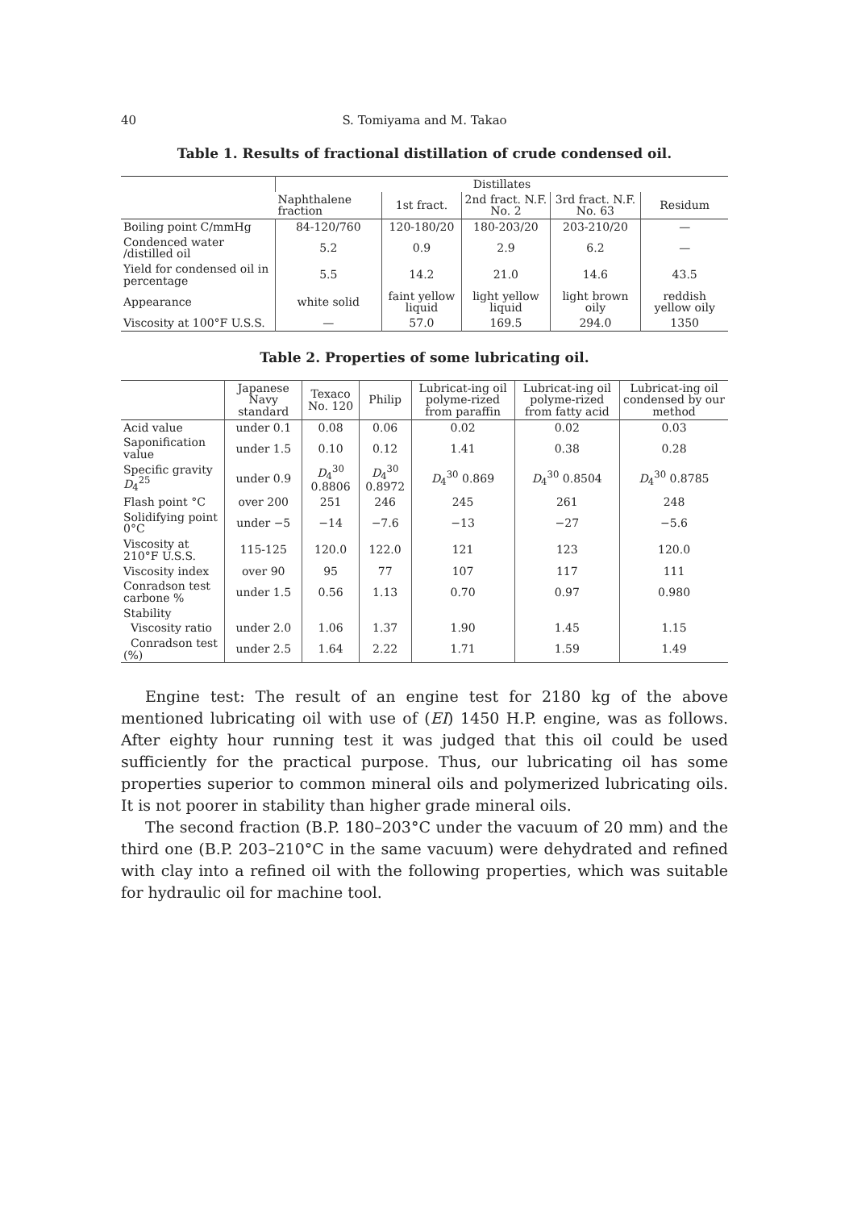40 S. Tomiyama and M. Takao
Table 1. Results of fractional distillation of crude condensed oil.
| | Distillates | | | | |
| --- | --- | --- | --- | --- | --- |
| | Naphthalene fraction | 1st fract. | 2nd fract. N.F. No. 2 | 3rd fract. N.F. No. 63 | Residum |
| Boiling point C/mmHg | 84-120/760 | 120-180/20 | 180-203/20 | 203-210/20 | — |
| Condenced water /distilled oil | 5.2 | 0.9 | 2.9 | 6.2 | — |
| Yield for condensed oil in percentage | 5.5 | 14.2 | 21.0 | 14.6 | 43.5 |
| Appearance | white solid | faint yellow liquid | light yellow liquid | light brown oily | reddish yellow oily |
| Viscosity at 100°F U.S.S. | — | 57.0 | 169.5 | 294.0 | 1350 |
Table 2. Properties of some lubricating oil.
| | Japanese Navy standard | Texaco No. 120 | Philip | Lubricat-ing oil polyme-rized from paraffin | Lubricat-ing oil polyme-rized from fatty acid | Lubricat-ing oil condensed by our method |
| --- | --- | --- | --- | --- | --- | --- |
| Acid value | under 0.1 | 0.08 | 0.06 | 0.02 | 0.02 | 0.03 |
| Saponification value | under 1.5 | 0.10 | 0.12 | 1.41 | 0.38 | 0.28 |
| Specific gravity D<sub>4</sub><sup>25</sup> | under 0.9 | D<sub>4</sub><sup>30</sup> 0.8806 | D<sub>4</sub><sup>30</sup> 0.8972 | D<sub>4</sub><sup>30</sup> 0.869 | D<sub>4</sub><sup>30</sup> 0.8504 | D<sub>4</sub><sup>30</sup> 0.8785 |
| Flash point °C | over 200 | 251 | 246 | 245 | 261 | 248 |
| Solidifying point 0°C | under −5 | −14 | −7.6 | −13 | −27 | −5.6 |
| Viscosity at 210°F U.S.S. | 115-125 | 120.0 | 122.0 | 121 | 123 | 120.0 |
| Viscosity index | over 90 | 95 | 77 | 107 | 117 | 111 |
| Conradson test carbone % | under 1.5 | 0.56 | 1.13 | 0.70 | 0.97 | 0.980 |
| Stability | | | | | | |
| Viscosity ratio | under 2.0 | 1.06 | 1.37 | 1.90 | 1.45 | 1.15 |
| Conradson test (%) | under 2.5 | 1.64 | 2.22 | 1.71 | 1.59 | 1.49 |
Engine test: The result of an engine test for 2180 kg of the above mentioned lubricating oil with use of (EI) 1450 H.P. engine, was as follows. After eighty hour running test it was judged that this oil could be used sufficiently for the practical purpose. Thus, our lubricating oil has some properties superior to common mineral oils and polymerized lubricating oils. It is not poorer in stability than higher grade mineral oils.
The second fraction (B.P. 180–203°C under the vacuum of 20 mm) and the third one (B.P. 203–210°C in the same vacuum) were dehydrated and refined with clay into a refined oil with the following properties, which was suitable for hydraulic oil for machine tool.